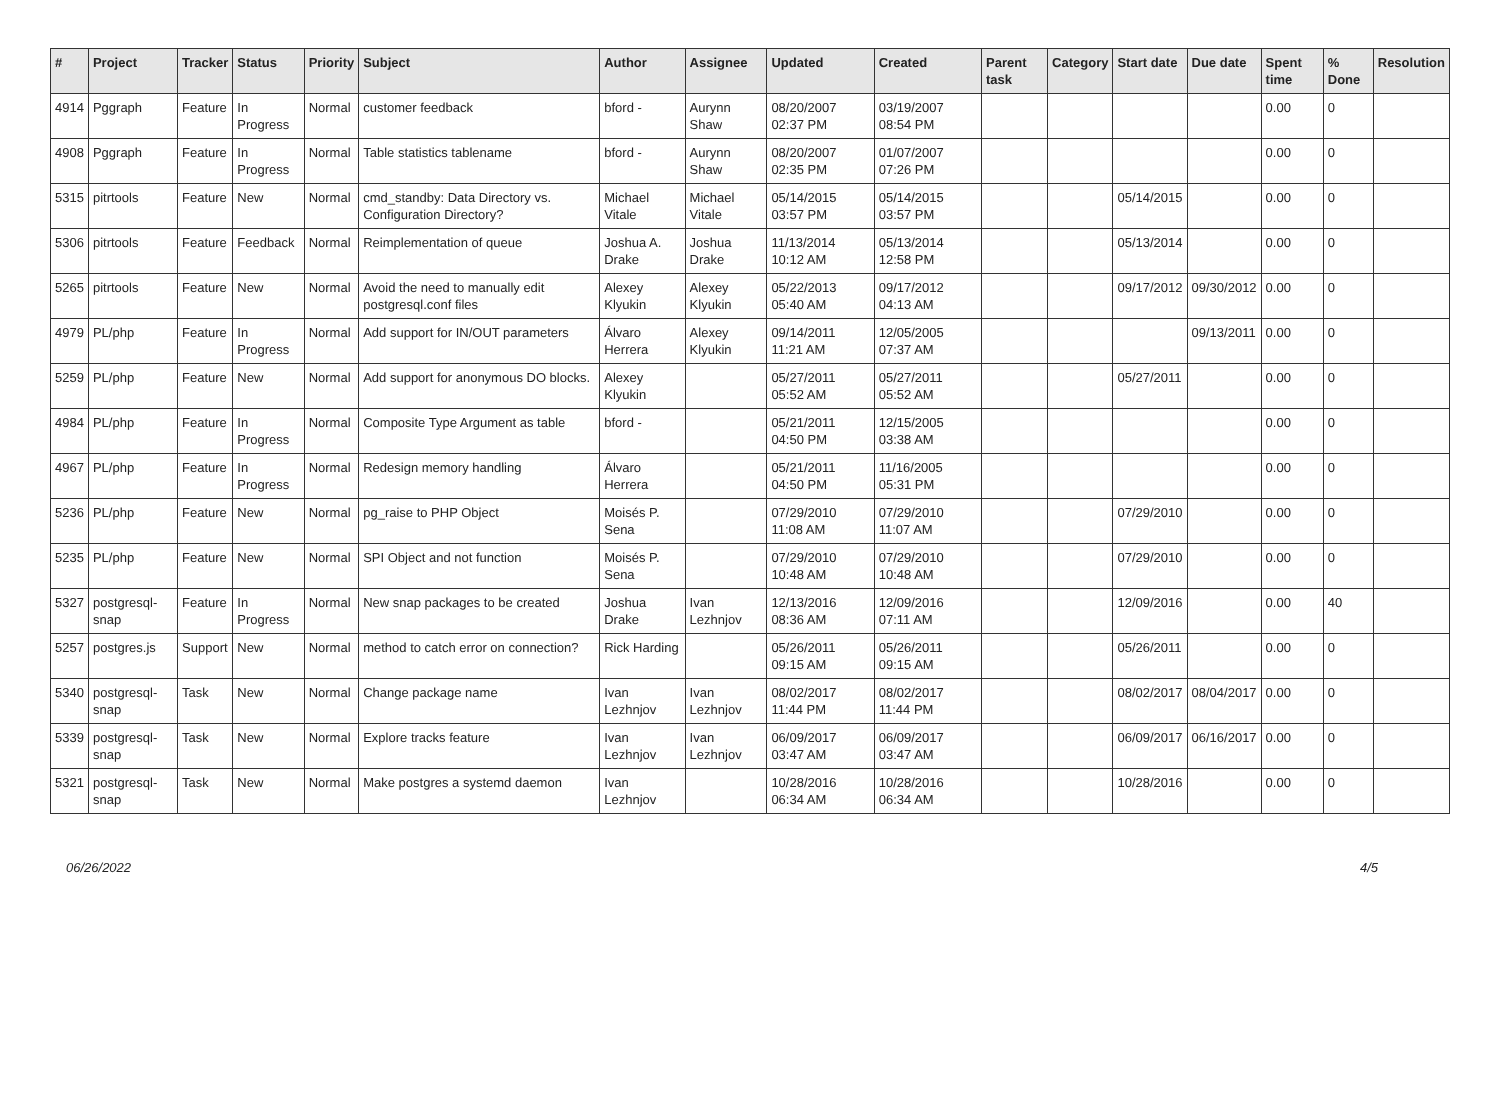| # | Project | Tracker | Status | Priority | Subject | Author | Assignee | Updated | Created | Parent task | Category | Start date | Due date | Spent time | % Done | Resolution |
| --- | --- | --- | --- | --- | --- | --- | --- | --- | --- | --- | --- | --- | --- | --- | --- | --- |
| 4914 | Pggraph | Feature | In Progress | Normal | customer feedback | bford - | Aurynn Shaw | 08/20/2007 02:37 PM | 03/19/2007 08:54 PM | | | | | 0.00 | 0 | |
| 4908 | Pggraph | Feature | In Progress | Normal | Table statistics tablename | bford - | Aurynn Shaw | 08/20/2007 02:35 PM | 01/07/2007 07:26 PM | | | | | 0.00 | 0 | |
| 5315 | pitrtools | Feature | New | Normal | cmd_standby: Data Directory vs. Configuration Directory? | Michael Vitale | Michael Vitale | 05/14/2015 03:57 PM | 05/14/2015 03:57 PM | | | 05/14/2015 | | 0.00 | 0 | |
| 5306 | pitrtools | Feature | Feedback | Normal | Reimplementation of queue | Joshua A. Drake | Joshua Drake | 11/13/2014 10:12 AM | 05/13/2014 12:58 PM | | | 05/13/2014 | | 0.00 | 0 | |
| 5265 | pitrtools | Feature | New | Normal | Avoid the need to manually edit postgresql.conf files | Alexey Klyukin | Alexey Klyukin | 05/22/2013 05:40 AM | 09/17/2012 04:13 AM | | | 09/17/2012 | 09/30/2012 | 0.00 | 0 | |
| 4979 | PL/php | Feature | In Progress | Normal | Add support for IN/OUT parameters | Álvaro Herrera | Alexey Klyukin | 09/14/2011 11:21 AM | 12/05/2005 07:37 AM | | | | 09/13/2011 | 0.00 | 0 | |
| 5259 | PL/php | Feature | New | Normal | Add support for anonymous DO blocks. | Alexey Klyukin | | 05/27/2011 05:52 AM | 05/27/2011 05:52 AM | | | 05/27/2011 | | 0.00 | 0 | |
| 4984 | PL/php | Feature | In Progress | Normal | Composite Type Argument as table | bford - | | 05/21/2011 04:50 PM | 12/15/2005 03:38 AM | | | | | 0.00 | 0 | |
| 4967 | PL/php | Feature | In Progress | Normal | Redesign memory handling | Álvaro Herrera | | 05/21/2011 04:50 PM | 11/16/2005 05:31 PM | | | | | 0.00 | 0 | |
| 5236 | PL/php | Feature | New | Normal | pg_raise to PHP Object | Moisés P. Sena | | 07/29/2010 11:08 AM | 07/29/2010 11:07 AM | | | 07/29/2010 | | 0.00 | 0 | |
| 5235 | PL/php | Feature | New | Normal | SPI Object and not function | Moisés P. Sena | | 07/29/2010 10:48 AM | 07/29/2010 10:48 AM | | | 07/29/2010 | | 0.00 | 0 | |
| 5327 | postgresql-snap | Feature | In Progress | Normal | New snap packages to be created | Joshua Drake | Ivan Lezhnjov | 12/13/2016 08:36 AM | 12/09/2016 07:11 AM | | | 12/09/2016 | | 0.00 | 40 | |
| 5257 | postgres.js | Support | New | Normal | method to catch error on connection? | Rick Harding | | 05/26/2011 09:15 AM | 05/26/2011 09:15 AM | | | 05/26/2011 | | 0.00 | 0 | |
| 5340 | postgresql-snap | Task | New | Normal | Change package name | Ivan Lezhnjov | Ivan Lezhnjov | 08/02/2017 11:44 PM | 08/02/2017 11:44 PM | | | 08/02/2017 | 08/04/2017 | 0.00 | 0 | |
| 5339 | postgresql-snap | Task | New | Normal | Explore tracks feature | Ivan Lezhnjov | Ivan Lezhnjov | 06/09/2017 03:47 AM | 06/09/2017 03:47 AM | | | 06/09/2017 | 06/16/2017 | 0.00 | 0 | |
| 5321 | postgresql-snap | Task | New | Normal | Make postgres a systemd daemon | Ivan Lezhnjov | | 10/28/2016 06:34 AM | 10/28/2016 06:34 AM | | | 10/28/2016 | | 0.00 | 0 | |
06/26/2022 4/5